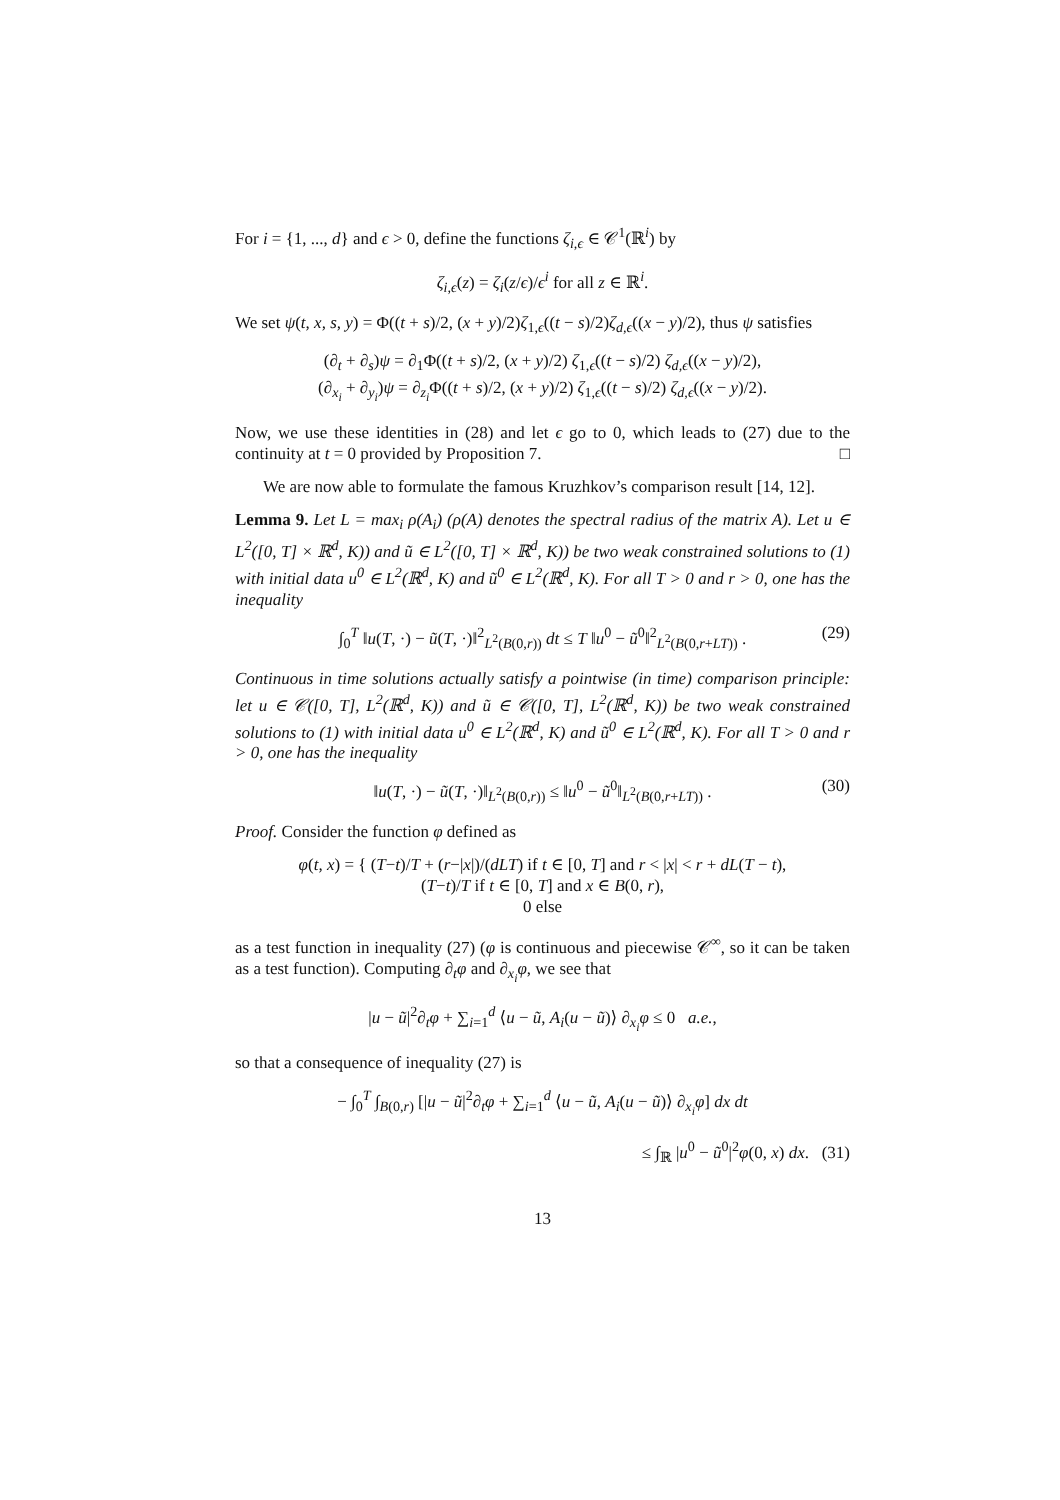For i = {1, ..., d} and ϵ > 0, define the functions ζ<sub>i,ϵ</sub> ∈ 𝒞<sup>1</sup>(ℝ<sup>i</sup>) by
ζ<sub>i,ϵ</sub>(z) = ζ<sub>i</sub>(z/ϵ)/ϵ<sup>i</sup> for all z ∈ ℝ<sup>i</sup>.
We set ψ(t, x, s, y) = Φ((t + s)/2, (x + y)/2)ζ<sub>1,ϵ</sub>((t − s)/2)ζ<sub>d,ϵ</sub>((x − y)/2), thus ψ satisfies
(∂<sub>t</sub> + ∂<sub>s</sub>)ψ = ∂<sub>1</sub>Φ((t + s)/2, (x + y)/2) ζ<sub>1,ϵ</sub>((t − s)/2) ζ<sub>d,ϵ</sub>((x − y)/2),
(∂<sub>x<sub>i</sub></sub> + ∂<sub>y<sub>i</sub></sub>)ψ = ∂<sub>z<sub>i</sub></sub>Φ((t + s)/2, (x + y)/2) ζ<sub>1,ϵ</sub>((t − s)/2) ζ<sub>d,ϵ</sub>((x − y)/2).
Now, we use these identities in (28) and let ϵ go to 0, which leads to (27) due to the continuity at t = 0 provided by Proposition 7. □
We are now able to formulate the famous Kruzhkov’s comparison result [14, 12].
Lemma 9. Let L = max<sub>i</sub> ρ(A<sub>i</sub>) (ρ(A) denotes the spectral radius of the matrix A). Let u ∈ L<sup>2</sup>([0, T] × ℝ<sup>d</sup>, K)) and ũ ∈ L<sup>2</sup>([0, T] × ℝ<sup>d</sup>, K)) be two weak constrained solutions to (1) with initial data u<sup>0</sup> ∈ L<sup>2</sup>(ℝ<sup>d</sup>, K) and ũ<sup>0</sup> ∈ L<sup>2</sup>(ℝ<sup>d</sup>, K). For all T > 0 and r > 0, one has the inequality
∫<sub>0</sub><sup>T</sup> ‖u(T, ·) − ũ(T, ·)‖<sup>2</sup><sub>L<sup>2</sup>(B(0,r))</sub> dt ≤ T ‖u<sup>0</sup> − ũ<sup>0</sup>‖<sup>2</sup><sub>L<sup>2</sup>(B(0,r+LT))</sub> . (29)
Continuous in time solutions actually satisfy a pointwise (in time) comparison principle: let u ∈ 𝒞([0, T], L<sup>2</sup>(ℝ<sup>d</sup>, K)) and ũ ∈ 𝒞([0, T], L<sup>2</sup>(ℝ<sup>d</sup>, K)) be two weak constrained solutions to (1) with initial data u<sup>0</sup> ∈ L<sup>2</sup>(ℝ<sup>d</sup>, K) and ũ<sup>0</sup> ∈ L<sup>2</sup>(ℝ<sup>d</sup>, K). For all T > 0 and r > 0, one has the inequality
‖u(T, ·) − ũ(T, ·)‖<sub>L<sup>2</sup>(B(0,r))</sub> ≤ ‖u<sup>0</sup> − ũ<sup>0</sup>‖<sub>L<sup>2</sup>(B(0,r+LT))</sub> . (30)
Proof. Consider the function φ defined as
φ(t, x) = { (T−t)/T + (r−|x|)/(dLT) if t ∈ [0, T] and r < |x| < r + dL(T − t),
(T−t)/T if t ∈ [0, T] and x ∈ B(0, r),
0 else
as a test function in inequality (27) (φ is continuous and piecewise 𝒞<sup>∞</sup>, so it can be taken as a test function). Computing ∂<sub>t</sub>φ and ∂<sub>x<sub>i</sub></sub>φ, we see that
|u − ũ|<sup>2</sup>∂<sub>t</sub>φ + ∑<sub>i=1</sub><sup>d</sup> ⟨u − ũ, A<sub>i</sub>(u − ũ)⟩ ∂<sub>x<sub>i</sub></sub>φ ≤ 0 a.e.,
so that a consequence of inequality (27) is
− ∫<sub>0</sub><sup>T</sup> ∫<sub>B(0,r)</sub> [|u − ũ|<sup>2</sup>∂<sub>t</sub>φ + ∑<sub>i=1</sub><sup>d</sup> ⟨u − ũ, A<sub>i</sub>(u − ũ)⟩ ∂<sub>x<sub>i</sub></sub>φ] dx dt
≤ ∫<sub>ℝ</sub> |u<sup>0</sup> − ũ<sup>0</sup>|<sup>2</sup>φ(0, x) dx. (31)
13